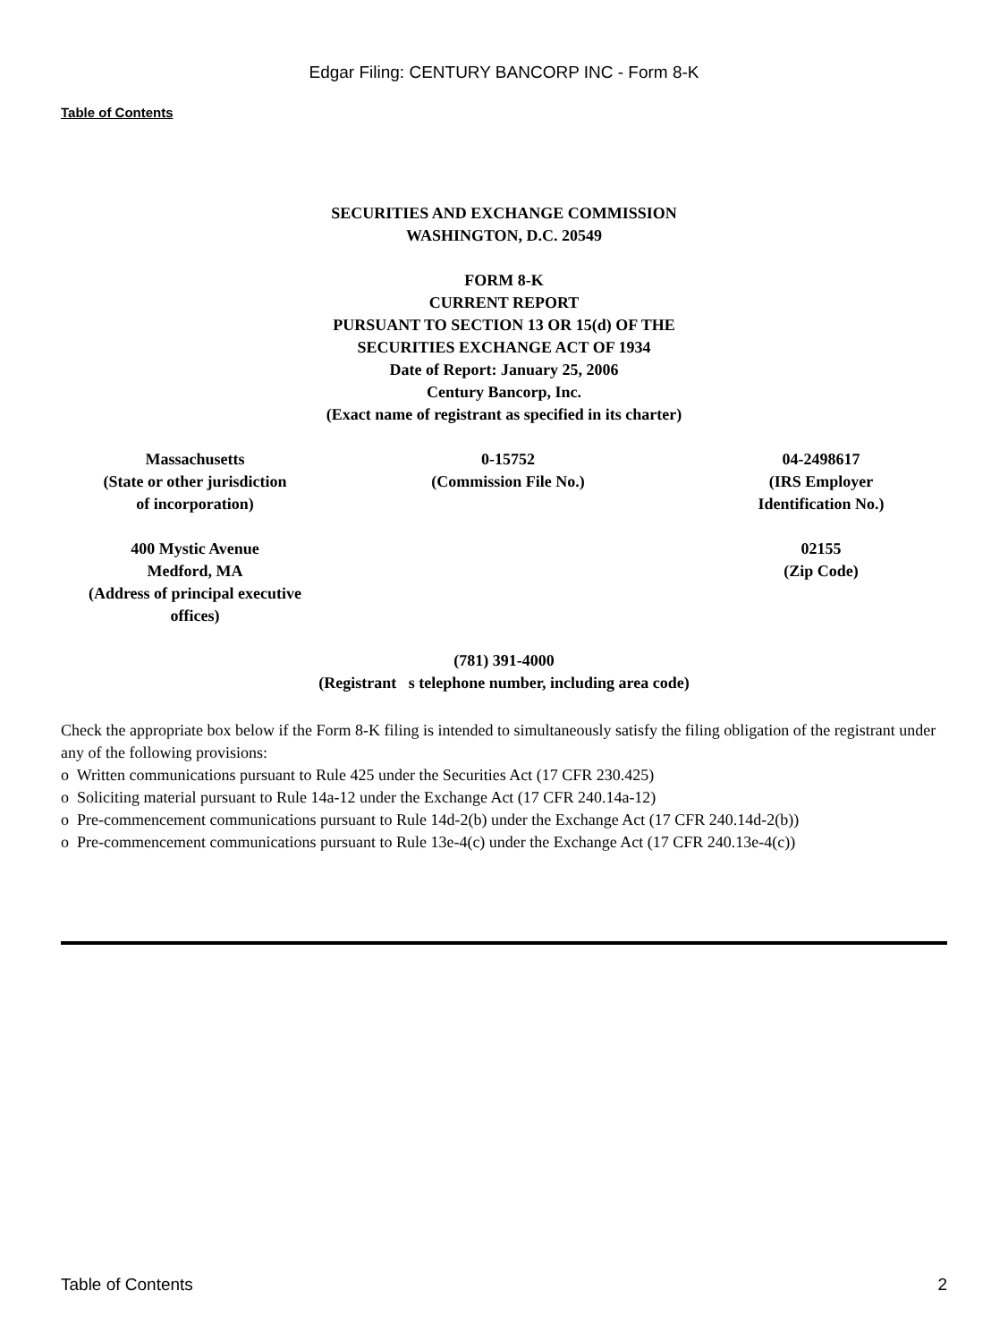Edgar Filing: CENTURY BANCORP INC - Form 8-K
Table of Contents
SECURITIES AND EXCHANGE COMMISSION
WASHINGTON, D.C. 20549
FORM 8-K
CURRENT REPORT
PURSUANT TO SECTION 13 OR 15(d) OF THE
SECURITIES EXCHANGE ACT OF 1934
Date of Report: January 25, 2006
Century Bancorp, Inc.
(Exact name of registrant as specified in its charter)
| Massachusetts (State or other jurisdiction of incorporation) | 0-15752 (Commission File No.) | 04-2498617 (IRS Employer Identification No.) |
| 400 Mystic Avenue Medford, MA (Address of principal executive offices) | | 02155 (Zip Code) |
(781) 391-4000
(Registrant s telephone number, including area code)
Check the appropriate box below if the Form 8-K filing is intended to simultaneously satisfy the filing obligation of the registrant under any of the following provisions:
o Written communications pursuant to Rule 425 under the Securities Act (17 CFR 230.425)
o Soliciting material pursuant to Rule 14a-12 under the Exchange Act (17 CFR 240.14a-12)
o Pre-commencement communications pursuant to Rule 14d-2(b) under the Exchange Act (17 CFR 240.14d-2(b))
o Pre-commencement communications pursuant to Rule 13e-4(c) under the Exchange Act (17 CFR 240.13e-4(c))
Table of Contents 2